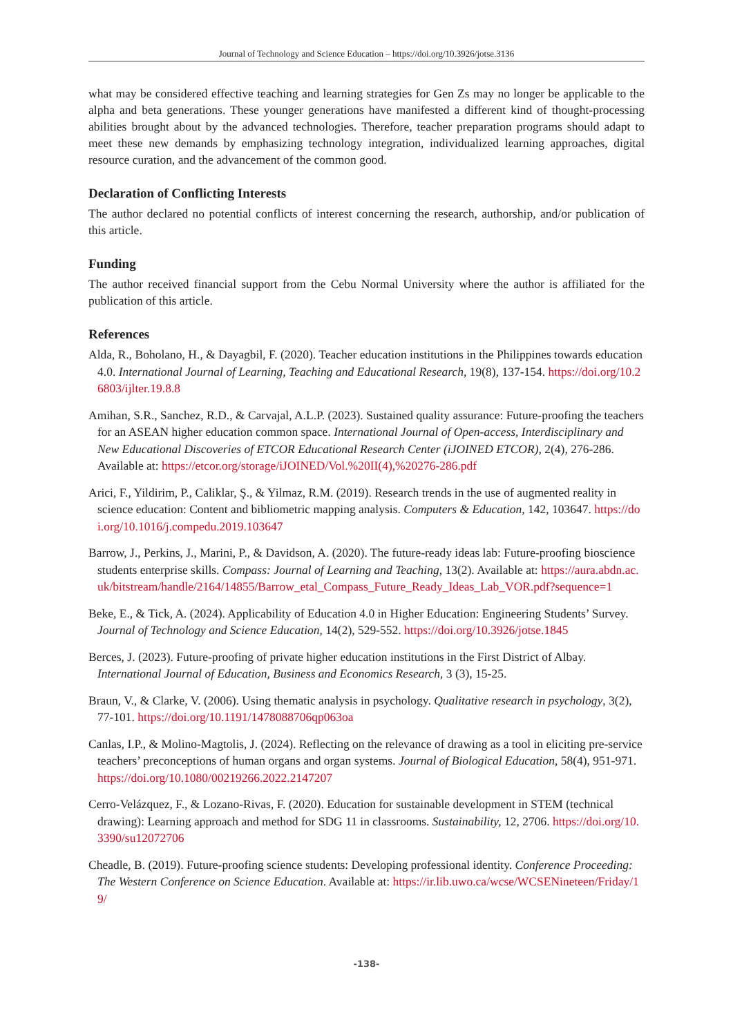Journal of Technology and Science Education – https://doi.org/10.3926/jotse.3136
what may be considered effective teaching and learning strategies for Gen Zs may no longer be applicable to the alpha and beta generations. These younger generations have manifested a different kind of thought-processing abilities brought about by the advanced technologies. Therefore, teacher preparation programs should adapt to meet these new demands by emphasizing technology integration, individualized learning approaches, digital resource curation, and the advancement of the common good.
Declaration of Conflicting Interests
The author declared no potential conflicts of interest concerning the research, authorship, and/or publication of this article.
Funding
The author received financial support from the Cebu Normal University where the author is affiliated for the publication of this article.
References
Alda, R., Boholano, H., & Dayagbil, F. (2020). Teacher education institutions in the Philippines towards education 4.0. International Journal of Learning, Teaching and Educational Research, 19(8), 137-154. https://doi.org/10.26803/ijlter.19.8.8
Amihan, S.R., Sanchez, R.D., & Carvajal, A.L.P. (2023). Sustained quality assurance: Future-proofing the teachers for an ASEAN higher education common space. International Journal of Open-access, Interdisciplinary and New Educational Discoveries of ETCOR Educational Research Center (iJOINED ETCOR), 2(4), 276-286. Available at: https://etcor.org/storage/iJOINED/Vol.%20II(4),%20276-286.pdf
Arici, F., Yildirim, P., Caliklar, Ş., & Yilmaz, R.M. (2019). Research trends in the use of augmented reality in science education: Content and bibliometric mapping analysis. Computers & Education, 142, 103647. https://doi.org/10.1016/j.compedu.2019.103647
Barrow, J., Perkins, J., Marini, P., & Davidson, A. (2020). The future-ready ideas lab: Future-proofing bioscience students enterprise skills. Compass: Journal of Learning and Teaching, 13(2). Available at: https://aura.abdn.ac.uk/bitstream/handle/2164/14855/Barrow_etal_Compass_Future_Ready_Ideas_Lab_VOR.pdf?sequence=1
Beke, E., & Tick, A. (2024). Applicability of Education 4.0 in Higher Education: Engineering Students’ Survey. Journal of Technology and Science Education, 14(2), 529-552. https://doi.org/10.3926/jotse.1845
Berces, J. (2023). Future-proofing of private higher education institutions in the First District of Albay. International Journal of Education, Business and Economics Research, 3 (3), 15-25.
Braun, V., & Clarke, V. (2006). Using thematic analysis in psychology. Qualitative research in psychology, 3(2), 77-101. https://doi.org/10.1191/1478088706qp063oa
Canlas, I.P., & Molino-Magtolis, J. (2024). Reflecting on the relevance of drawing as a tool in eliciting pre-service teachers’ preconceptions of human organs and organ systems. Journal of Biological Education, 58(4), 951-971. https://doi.org/10.1080/00219266.2022.2147207
Cerro-Velázquez, F., & Lozano-Rivas, F. (2020). Education for sustainable development in STEM (technical drawing): Learning approach and method for SDG 11 in classrooms. Sustainability, 12, 2706. https://doi.org/10.3390/su12072706
Cheadle, B. (2019). Future-proofing science students: Developing professional identity. Conference Proceeding: The Western Conference on Science Education. Available at: https://ir.lib.uwo.ca/wcse/WCSENineteen/Friday/19/
-138-